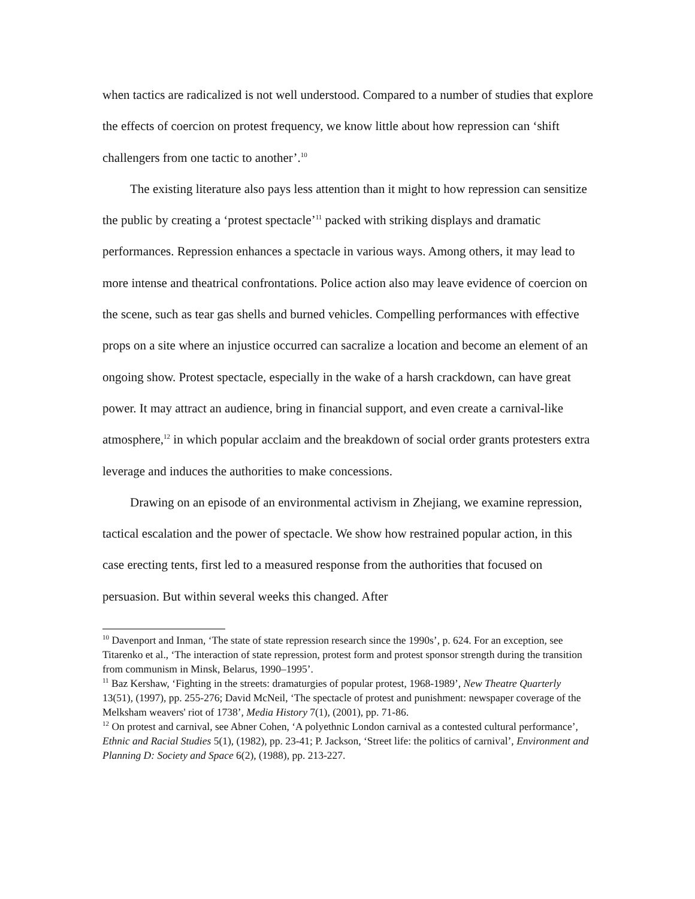when tactics are radicalized is not well understood. Compared to a number of studies that explore the effects of coercion on protest frequency, we know little about how repression can ‘shift challengers from one tactic to another’.<sup>10</sup>
The existing literature also pays less attention than it might to how repression can sensitize the public by creating a ‘protest spectacle’<sup>11</sup> packed with striking displays and dramatic performances. Repression enhances a spectacle in various ways. Among others, it may lead to more intense and theatrical confrontations. Police action also may leave evidence of coercion on the scene, such as tear gas shells and burned vehicles. Compelling performances with effective props on a site where an injustice occurred can sacralize a location and become an element of an ongoing show. Protest spectacle, especially in the wake of a harsh crackdown, can have great power. It may attract an audience, bring in financial support, and even create a carnival-like atmosphere,<sup>12</sup> in which popular acclaim and the breakdown of social order grants protesters extra leverage and induces the authorities to make concessions.
Drawing on an episode of an environmental activism in Zhejiang, we examine repression, tactical escalation and the power of spectacle. We show how restrained popular action, in this case erecting tents, first led to a measured response from the authorities that focused on persuasion. But within several weeks this changed. After
<sup>10</sup> Davenport and Inman, ‘The state of state repression research since the 1990s’, p. 624. For an exception, see Titarenko et al., ‘The interaction of state repression, protest form and protest sponsor strength during the transition from communism in Minsk, Belarus, 1990–1995’.
<sup>11</sup> Baz Kershaw, ‘Fighting in the streets: dramaturgies of popular protest, 1968-1989’, New Theatre Quarterly 13(51), (1997), pp. 255-276; David McNeil, ‘The spectacle of protest and punishment: newspaper coverage of the Melksham weavers' riot of 1738’, Media History 7(1), (2001), pp. 71-86.
<sup>12</sup> On protest and carnival, see Abner Cohen, ‘A polyethnic London carnival as a contested cultural performance’, Ethnic and Racial Studies 5(1), (1982), pp. 23-41; P. Jackson, ‘Street life: the politics of carnival’, Environment and Planning D: Society and Space 6(2), (1988), pp. 213-227.